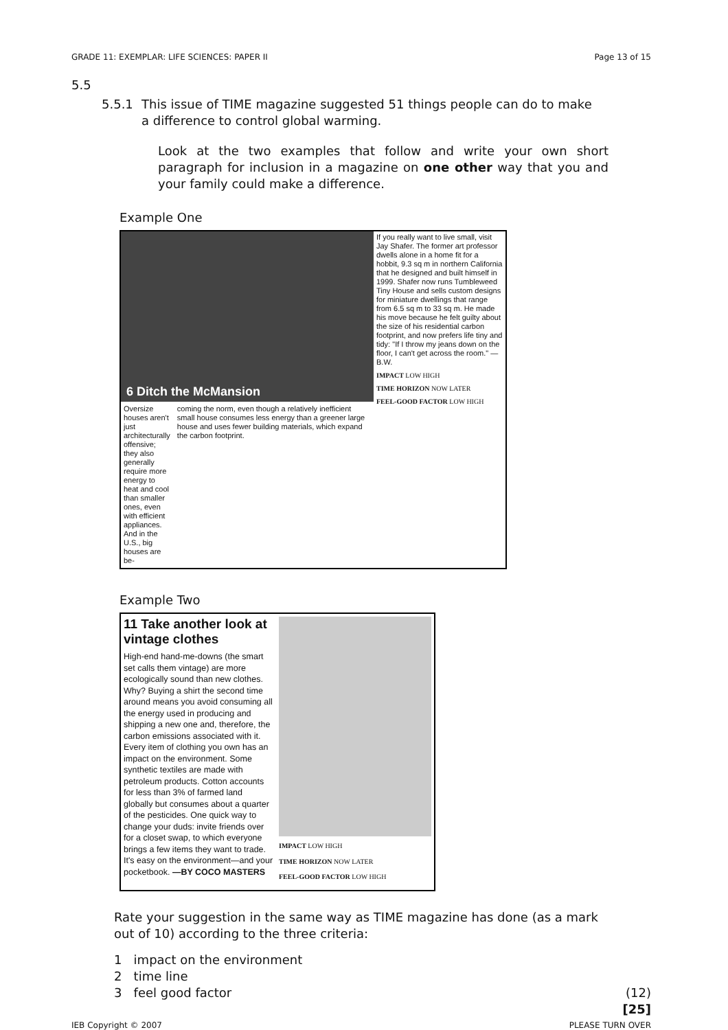GRADE 11: EXEMPLAR: LIFE SCIENCES: PAPER II Page 13 of 15
5.5
5.5.1 This issue of TIME magazine suggested 51 things people can do to make a difference to control global warming.
Look at the two examples that follow and write your own short paragraph for inclusion in a magazine on one other way that you and your family could make a difference.
Example One
6 Ditch the McMansion
Oversize houses aren't just architecturally offensive; they also generally require more energy to heat and cool than smaller ones, even with efficient appliances. And in the U.S., big houses are be-
coming the norm, even though a relatively inefficient small house consumes less energy than a greener large house and uses fewer building materials, which expand the carbon footprint.
If you really want to live small, visit Jay Shafer. The former art professor dwells alone in a home fit for a hobbit, 9.3 sq m in northern California that he designed and built himself in 1999. Shafer now runs Tumbleweed Tiny House and sells custom designs for miniature dwellings that range from 6.5 sq m to 33 sq m. He made his move because he felt guilty about the size of his residential carbon footprint, and now prefers life tiny and tidy: "If I throw my jeans down on the floor, I can't get across the room." —B.W.
IMPACT LOW HIGH
TIME HORIZON NOW LATER
FEEL-GOOD FACTOR LOW HIGH
Example Two
11 Take another look at vintage clothes
High-end hand-me-downs (the smart set calls them vintage) are more ecologically sound than new clothes. Why? Buying a shirt the second time around means you avoid consuming all the energy used in producing and shipping a new one and, therefore, the carbon emissions associated with it. Every item of clothing you own has an impact on the environment. Some synthetic textiles are made with petroleum products. Cotton accounts for less than 3% of farmed land globally but consumes about a quarter of the pesticides. One quick way to change your duds: invite friends over for a closet swap, to which everyone brings a few items they want to trade. It's easy on the environment—and your pocketbook. —BY COCO MASTERS
IMPACT LOW HIGH
TIME HORIZON NOW LATER
FEEL-GOOD FACTOR LOW HIGH
Rate your suggestion in the same way as TIME magazine has done (as a mark out of 10) according to the three criteria:
1 impact on the environment
2 time line
3 feel good factor (12)
[25]
IEB Copyright © 2007 PLEASE TURN OVER